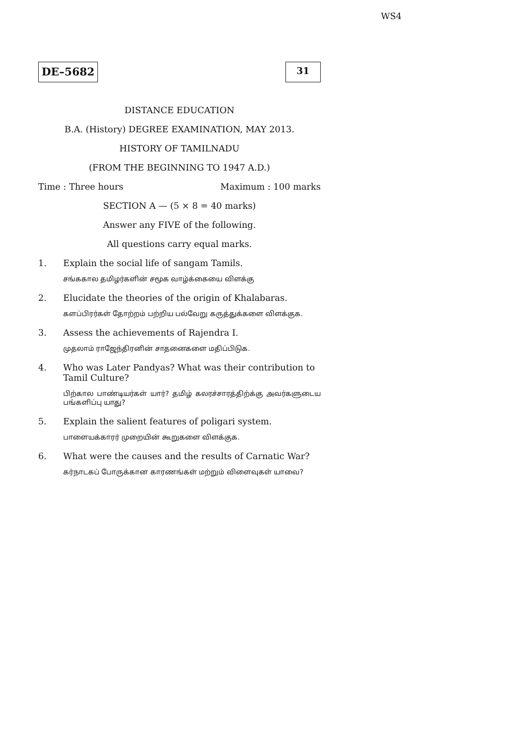WS4
DE–5682 31
DISTANCE EDUCATION
B.A. (History) DEGREE EXAMINATION, MAY 2013.
HISTORY OF TAMILNADU
(FROM THE BEGINNING TO 1947 A.D.)
Time : Three hours Maximum : 100 marks
SECTION A — (5 × 8 = 40 marks)
Answer any FIVE of the following.
All questions carry equal marks.
1. Explain the social life of sangam Tamils.
சங்ககால தமிழர்களின் சமூக வாழ்க்கையை விளக்கு
2. Elucidate the theories of the origin of Khalabaras.
களப்பிரர்கள் தோற்றம் பற்றிய பல்வேறு கருத்துக்களை விளக்குக.
3. Assess the achievements of Rajendra I.
முதலாம் ராஜேந்திரனின் சாதனைகளை மதிப்பிடுக.
4. Who was Later Pandyas? What was their contribution to Tamil Culture?
பிற்கால பாண்டியர்கள் யார்? தமிழ் கலரச்சாரத்திற்க்கு அவர்களுடைய பங்களிப்பு யாது?
5. Explain the salient features of poligari system.
பாளையக்காரர் முறையின் கூறுகளை விளக்குக.
6. What were the causes and the results of Carnatic War?
கர்நாடகப் போருக்கான காரணங்கள் மற்றும் விளைவுகள் யாவை?